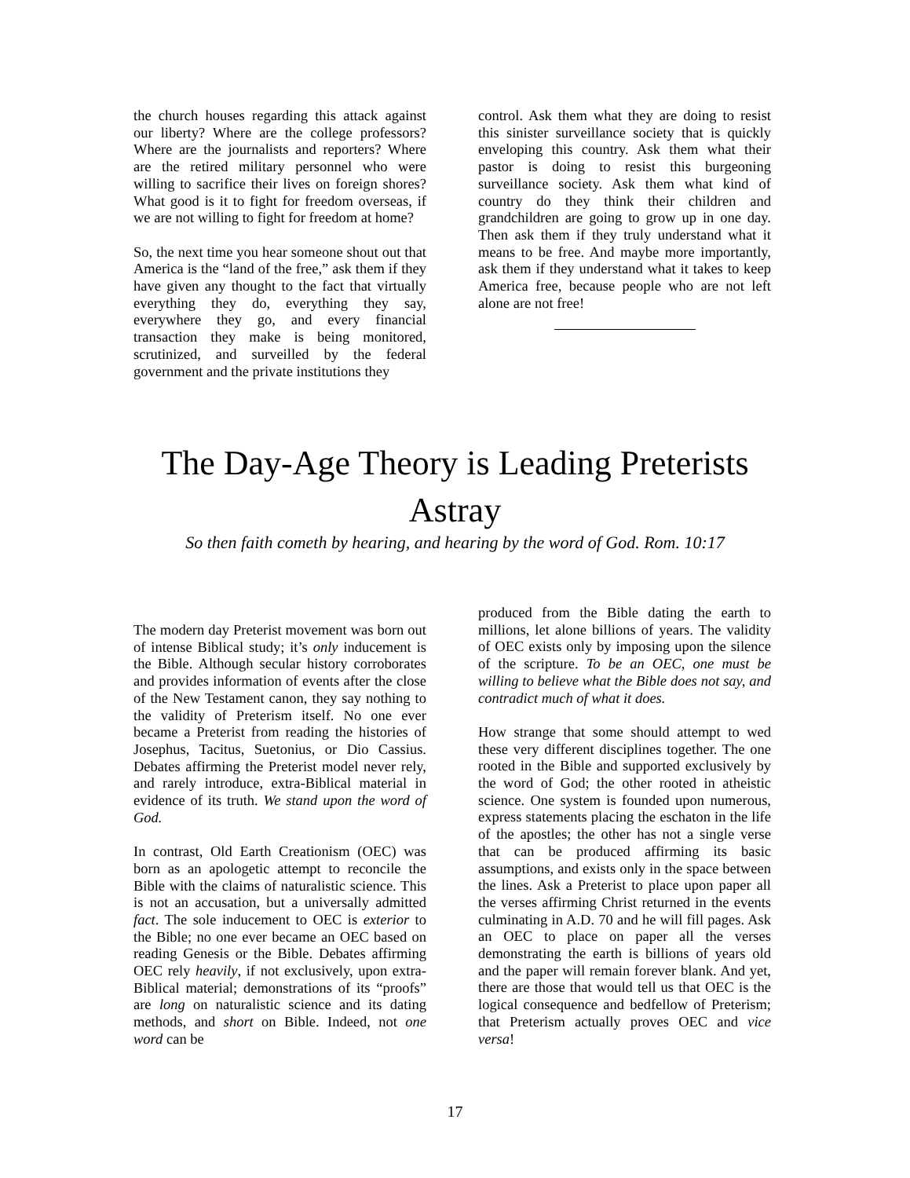the church houses regarding this attack against our liberty? Where are the college professors? Where are the journalists and reporters? Where are the retired military personnel who were willing to sacrifice their lives on foreign shores? What good is it to fight for freedom overseas, if we are not willing to fight for freedom at home?
So, the next time you hear someone shout out that America is the “land of the free,” ask them if they have given any thought to the fact that virtually everything they do, everything they say, everywhere they go, and every financial transaction they make is being monitored, scrutinized, and surveilled by the federal government and the private institutions they
control. Ask them what they are doing to resist this sinister surveillance society that is quickly enveloping this country. Ask them what their pastor is doing to resist this burgeoning surveillance society. Ask them what kind of country do they think their children and grandchildren are going to grow up in one day. Then ask them if they truly understand what it means to be free. And maybe more importantly, ask them if they understand what it takes to keep America free, because people who are not left alone are not free!
The Day-Age Theory is Leading Preterists
Astray
So then faith cometh by hearing, and hearing by the word of God. Rom. 10:17
The modern day Preterist movement was born out of intense Biblical study; it’s only inducement is the Bible. Although secular history corroborates and provides information of events after the close of the New Testament canon, they say nothing to the validity of Preterism itself. No one ever became a Preterist from reading the histories of Josephus, Tacitus, Suetonius, or Dio Cassius. Debates affirming the Preterist model never rely, and rarely introduce, extra-Biblical material in evidence of its truth. We stand upon the word of God.
In contrast, Old Earth Creationism (OEC) was born as an apologetic attempt to reconcile the Bible with the claims of naturalistic science. This is not an accusation, but a universally admitted fact. The sole inducement to OEC is exterior to the Bible; no one ever became an OEC based on reading Genesis or the Bible. Debates affirming OEC rely heavily, if not exclusively, upon extra-Biblical material; demonstrations of its “proofs” are long on naturalistic science and its dating methods, and short on Bible. Indeed, not one word can be
produced from the Bible dating the earth to millions, let alone billions of years. The validity of OEC exists only by imposing upon the silence of the scripture. To be an OEC, one must be willing to believe what the Bible does not say, and contradict much of what it does.
How strange that some should attempt to wed these very different disciplines together. The one rooted in the Bible and supported exclusively by the word of God; the other rooted in atheistic science. One system is founded upon numerous, express statements placing the eschaton in the life of the apostles; the other has not a single verse that can be produced affirming its basic assumptions, and exists only in the space between the lines. Ask a Preterist to place upon paper all the verses affirming Christ returned in the events culminating in A.D. 70 and he will fill pages. Ask an OEC to place on paper all the verses demonstrating the earth is billions of years old and the paper will remain forever blank. And yet, there are those that would tell us that OEC is the logical consequence and bedfellow of Preterism; that Preterism actually proves OEC and vice versa!
17